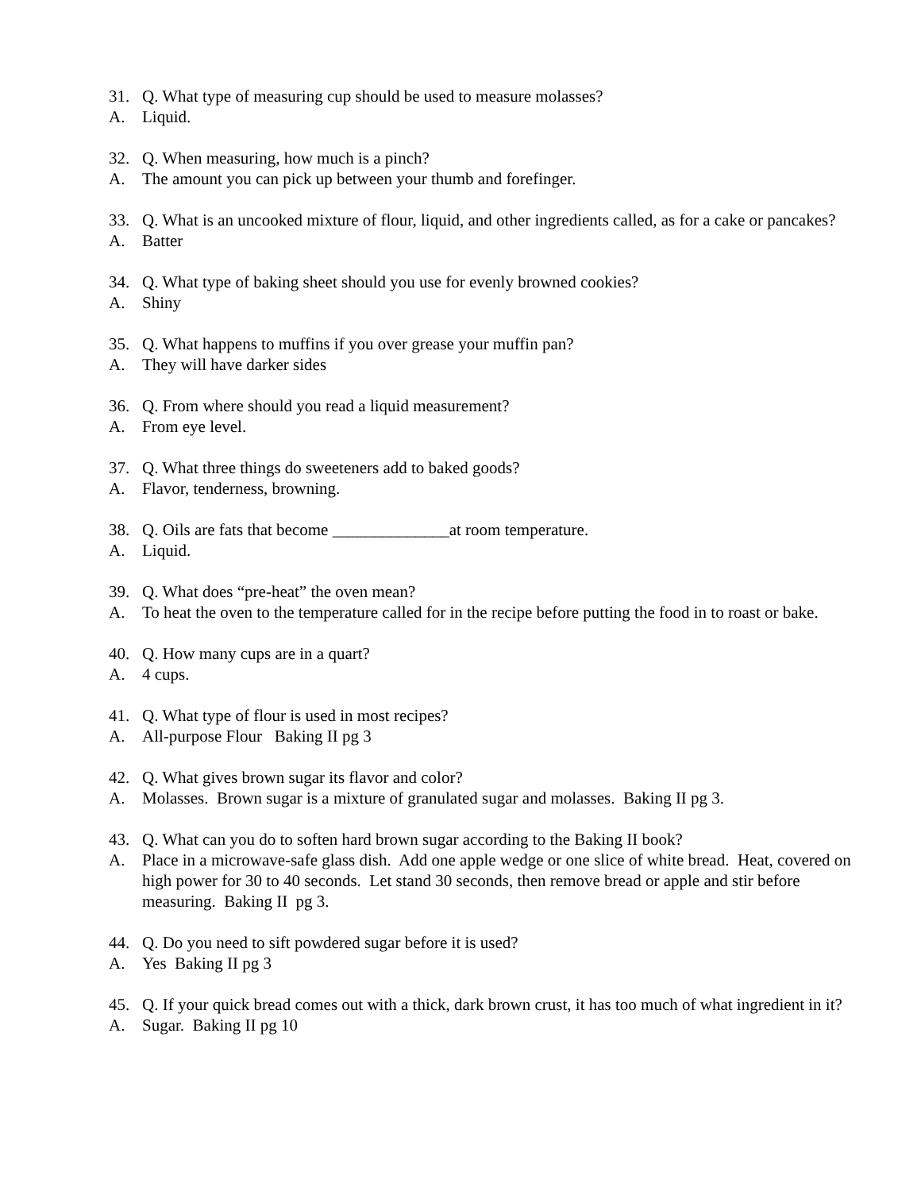31. Q. What type of measuring cup should be used to measure molasses?
A. Liquid.
32. Q. When measuring, how much is a pinch?
A. The amount you can pick up between your thumb and forefinger.
33. Q. What is an uncooked mixture of flour, liquid, and other ingredients called, as for a cake or pancakes?
A. Batter
34. Q. What type of baking sheet should you use for evenly browned cookies?
A. Shiny
35. Q. What happens to muffins if you over grease your muffin pan?
A. They will have darker sides
36. Q. From where should you read a liquid measurement?
A. From eye level.
37. Q. What three things do sweeteners add to baked goods?
A. Flavor, tenderness, browning.
38. Q. Oils are fats that become ______________at room temperature.
A. Liquid.
39. Q. What does “pre-heat” the oven mean?
A. To heat the oven to the temperature called for in the recipe before putting the food in to roast or bake.
40. Q. How many cups are in a quart?
A. 4 cups.
41. Q. What type of flour is used in most recipes?
A. All-purpose Flour Baking II pg 3
42. Q. What gives brown sugar its flavor and color?
A. Molasses. Brown sugar is a mixture of granulated sugar and molasses. Baking II pg 3.
43. Q. What can you do to soften hard brown sugar according to the Baking II book?
A. Place in a microwave-safe glass dish. Add one apple wedge or one slice of white bread. Heat, covered on high power for 30 to 40 seconds. Let stand 30 seconds, then remove bread or apple and stir before measuring. Baking II pg 3.
44. Q. Do you need to sift powdered sugar before it is used?
A. Yes Baking II pg 3
45. Q. If your quick bread comes out with a thick, dark brown crust, it has too much of what ingredient in it?
A. Sugar. Baking II pg 10